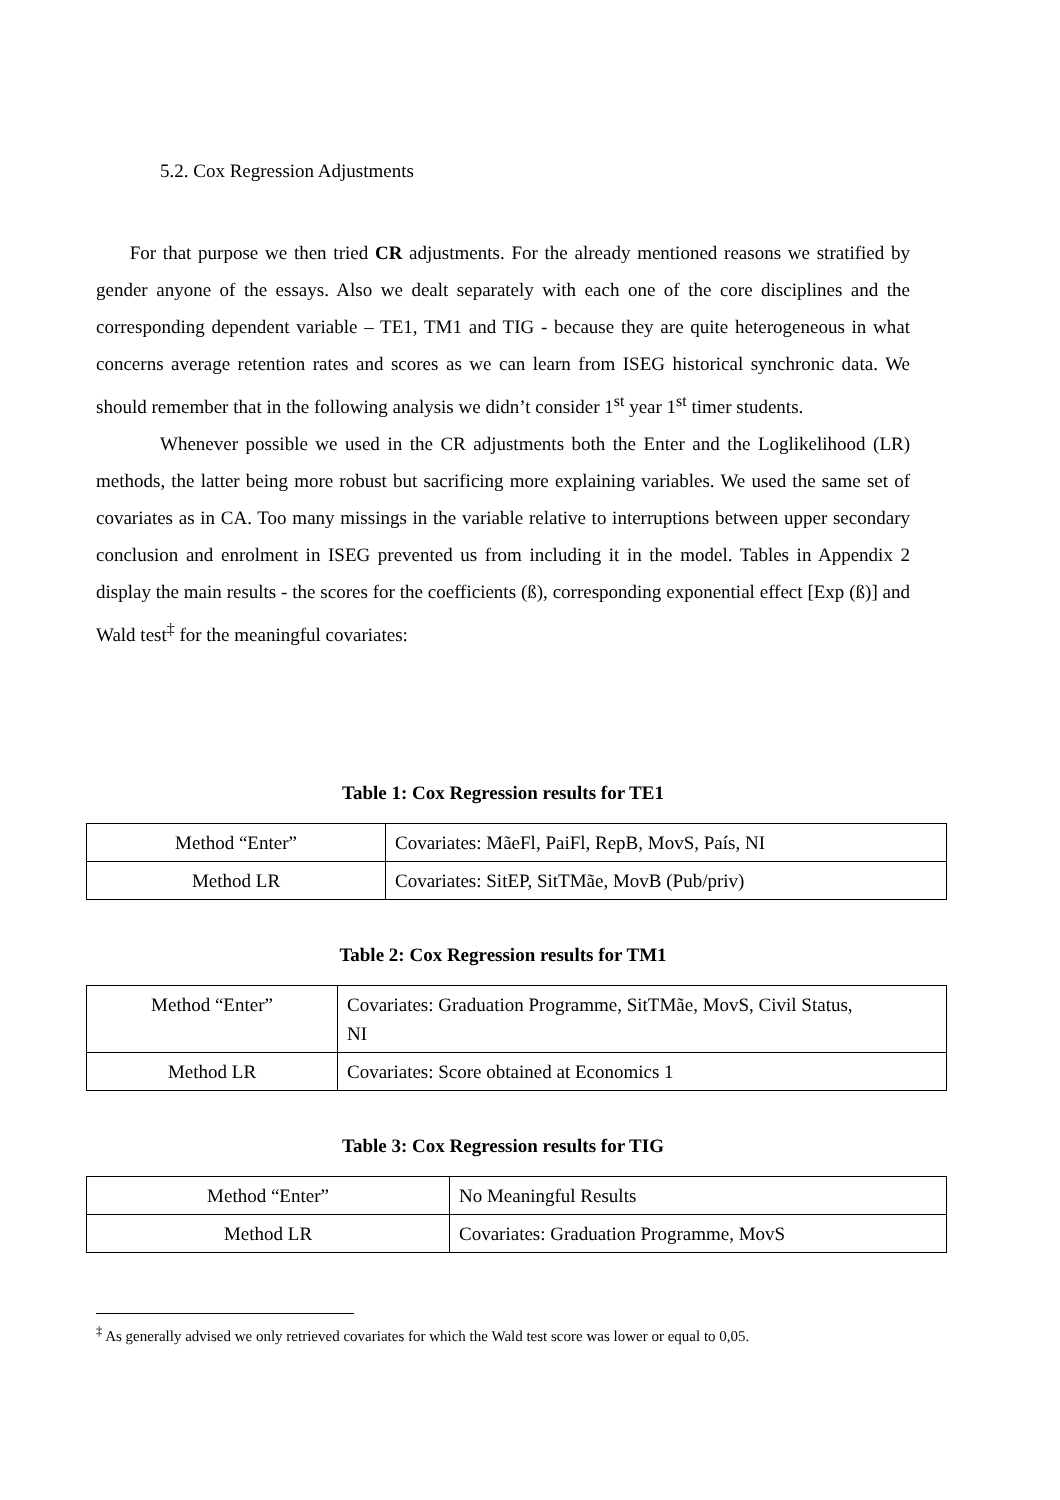5.2. Cox Regression Adjustments
For that purpose we then tried CR adjustments. For the already mentioned reasons we stratified by gender anyone of the essays. Also we dealt separately with each one of the core disciplines and the corresponding dependent variable – TE1, TM1 and TIG - because they are quite heterogeneous in what concerns average retention rates and scores as we can learn from ISEG historical synchronic data. We should remember that in the following analysis we didn’t consider 1<sup>st</sup> year 1<sup>st</sup> timer students.
Whenever possible we used in the CR adjustments both the Enter and the Loglikelihood (LR) methods, the latter being more robust but sacrificing more explaining variables. We used the same set of covariates as in CA. Too many missings in the variable relative to interruptions between upper secondary conclusion and enrolment in ISEG prevented us from including it in the model. Tables in Appendix 2 display the main results - the scores for the coefficients (ß), corresponding exponential effect [Exp (ß)] and Wald test<sup>‡</sup> for the meaningful covariates:
Table 1: Cox Regression results for TE1
| Method “Enter” | Covariates: MãeFl, PaiFl, RepB, MovS, País, NI |
| Method LR | Covariates: SitEP, SitTMãe, MovB (Pub/priv) |
Table 2: Cox Regression results for TM1
| Method “Enter” | Covariates: Graduation Programme, SitTMãe, MovS, Civil Status, NI |
| Method LR | Covariates: Score obtained at Economics 1 |
Table 3: Cox Regression results for TIG
| Method “Enter” | No Meaningful Results |
| Method LR | Covariates: Graduation Programme, MovS |
<sup>‡</sup> As generally advised we only retrieved covariates for which the Wald test score was lower or equal to 0,05.